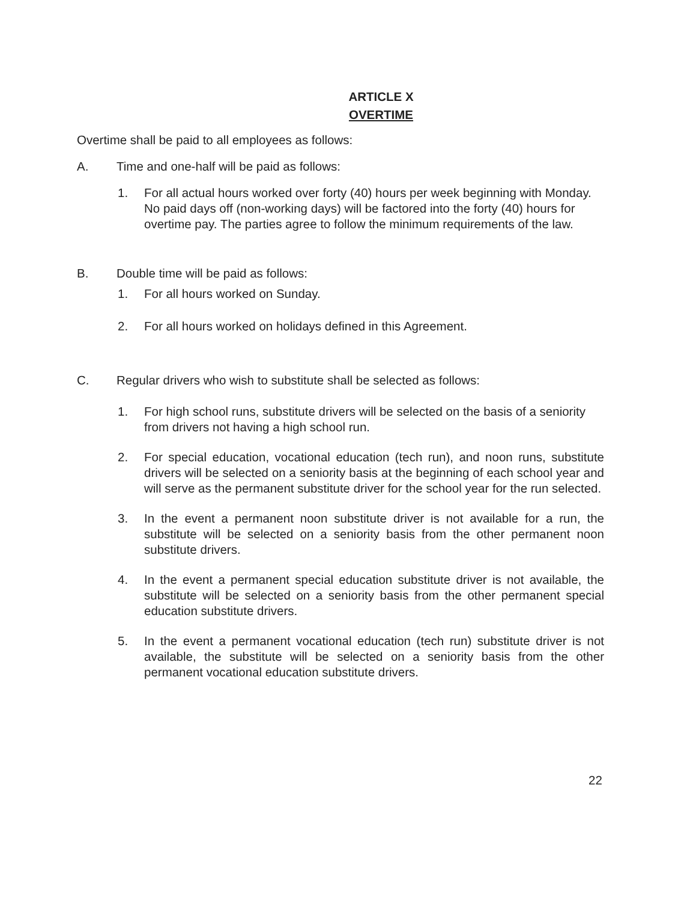ARTICLE X
OVERTIME
Overtime shall be paid to all employees as follows:
A. Time and one-half will be paid as follows:
1. For all actual hours worked over forty (40) hours per week beginning with Monday. No paid days off (non-working days) will be factored into the forty (40) hours for overtime pay. The parties agree to follow the minimum requirements of the law.
B. Double time will be paid as follows:
1. For all hours worked on Sunday.
2. For all hours worked on holidays defined in this Agreement.
C. Regular drivers who wish to substitute shall be selected as follows:
1. For high school runs, substitute drivers will be selected on the basis of a seniority from drivers not having a high school run.
2. For special education, vocational education (tech run), and noon runs, substitute drivers will be selected on a seniority basis at the beginning of each school year and will serve as the permanent substitute driver for the school year for the run selected.
3. In the event a permanent noon substitute driver is not available for a run, the substitute will be selected on a seniority basis from the other permanent noon substitute drivers.
4. In the event a permanent special education substitute driver is not available, the substitute will be selected on a seniority basis from the other permanent special education substitute drivers.
5. In the event a permanent vocational education (tech run) substitute driver is not available, the substitute will be selected on a seniority basis from the other permanent vocational education substitute drivers.
22